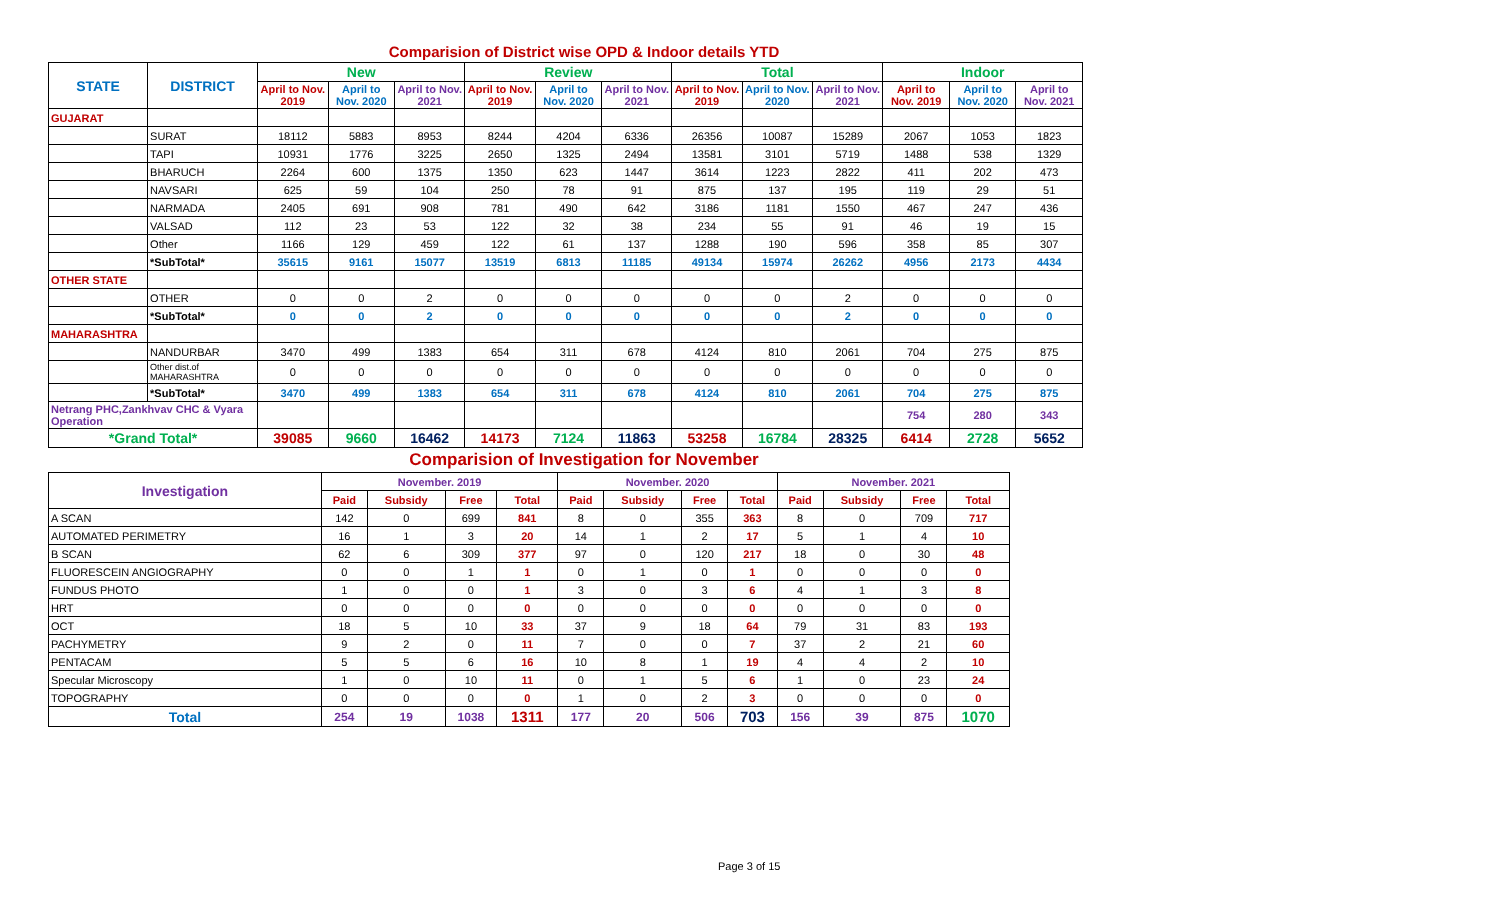Comparision of District wise OPD & Indoor details YTD
| STATE | DISTRICT | New | | | Review | | | Total | | | Indoor | | |
| --- | --- | --- | --- | --- | --- | --- | --- | --- | --- | --- | --- | --- | --- |
| | | April to Nov. 2019 | April to Nov. 2020 | April to Nov. 2021 | April to Nov. 2019 | April to Nov. 2020 | April to Nov. 2021 | April to Nov. 2019 | April to Nov. 2020 | April to Nov. 2021 | April to Nov. 2019 | April to Nov. 2020 | April to Nov. 2021 |
| GUJARAT | | | | | | | | | | | | | |
| | SURAT | 18112 | 5883 | 8953 | 8244 | 4204 | 6336 | 26356 | 10087 | 15289 | 2067 | 1053 | 1823 |
| | TAPI | 10931 | 1776 | 3225 | 2650 | 1325 | 2494 | 13581 | 3101 | 5719 | 1488 | 538 | 1329 |
| | BHARUCH | 2264 | 600 | 1375 | 1350 | 623 | 1447 | 3614 | 1223 | 2822 | 411 | 202 | 473 |
| | NAVSARI | 625 | 59 | 104 | 250 | 78 | 91 | 875 | 137 | 195 | 119 | 29 | 51 |
| | NARMADA | 2405 | 691 | 908 | 781 | 490 | 642 | 3186 | 1181 | 1550 | 467 | 247 | 436 |
| | VALSAD | 112 | 23 | 53 | 122 | 32 | 38 | 234 | 55 | 91 | 46 | 19 | 15 |
| | Other | 1166 | 129 | 459 | 122 | 61 | 137 | 1288 | 190 | 596 | 358 | 85 | 307 |
| | *SubTotal* | 35615 | 9161 | 15077 | 13519 | 6813 | 11185 | 49134 | 15974 | 26262 | 4956 | 2173 | 4434 |
| OTHER STATE | | | | | | | | | | | | | |
| | OTHER | 0 | 0 | 2 | 0 | 0 | 0 | 0 | 0 | 2 | 0 | 0 | 0 |
| | *SubTotal* | 0 | 0 | 2 | 0 | 0 | 0 | 0 | 0 | 2 | 0 | 0 | 0 |
| MAHARASHTRA | | | | | | | | | | | | | |
| | NANDURBAR | 3470 | 499 | 1383 | 654 | 311 | 678 | 4124 | 810 | 2061 | 704 | 275 | 875 |
| | Other dist.of MAHARASHTRA | 0 | 0 | 0 | 0 | 0 | 0 | 0 | 0 | 0 | 0 | 0 | 0 |
| | *SubTotal* | 3470 | 499 | 1383 | 654 | 311 | 678 | 4124 | 810 | 2061 | 704 | 275 | 875 |
| Netrang PHC,Zankhvav CHC & Vyara Operation | | | | | | | | | | | 754 | 280 | 343 |
| *Grand Total* | | 39085 | 9660 | 16462 | 14173 | 7124 | 11863 | 53258 | 16784 | 28325 | 6414 | 2728 | 5652 |
Comparision of Investigation for November
| Investigation | November. 2019 | | | | November. 2020 | | | | November. 2021 | | | |
| --- | --- | --- | --- | --- | --- | --- | --- | --- | --- | --- | --- | --- |
| | Paid | Subsidy | Free | Total | Paid | Subsidy | Free | Total | Paid | Subsidy | Free | Total |
| A SCAN | 142 | 0 | 699 | 841 | 8 | 0 | 355 | 363 | 8 | 0 | 709 | 717 |
| AUTOMATED PERIMETRY | 16 | 1 | 3 | 20 | 14 | 1 | 2 | 17 | 5 | 1 | 4 | 10 |
| B SCAN | 62 | 6 | 309 | 377 | 97 | 0 | 120 | 217 | 18 | 0 | 30 | 48 |
| FLUORESCEIN ANGIOGRAPHY | 0 | 0 | 1 | 1 | 0 | 1 | 0 | 1 | 0 | 0 | 0 | 0 |
| FUNDUS PHOTO | 1 | 0 | 0 | 1 | 3 | 0 | 3 | 6 | 4 | 1 | 3 | 8 |
| HRT | 0 | 0 | 0 | 0 | 0 | 0 | 0 | 0 | 0 | 0 | 0 | 0 |
| OCT | 18 | 5 | 10 | 33 | 37 | 9 | 18 | 64 | 79 | 31 | 83 | 193 |
| PACHYMETRY | 9 | 2 | 0 | 11 | 7 | 0 | 0 | 7 | 37 | 2 | 21 | 60 |
| PENTACAM | 5 | 5 | 6 | 16 | 10 | 8 | 1 | 19 | 4 | 4 | 2 | 10 |
| Specular Microscopy | 1 | 0 | 10 | 11 | 0 | 1 | 5 | 6 | 1 | 0 | 23 | 24 |
| TOPOGRAPHY | 0 | 0 | 0 | 0 | 1 | 0 | 2 | 3 | 0 | 0 | 0 | 0 |
| Total | 254 | 19 | 1038 | 1311 | 177 | 20 | 506 | 703 | 156 | 39 | 875 | 1070 |
Page 3 of 15